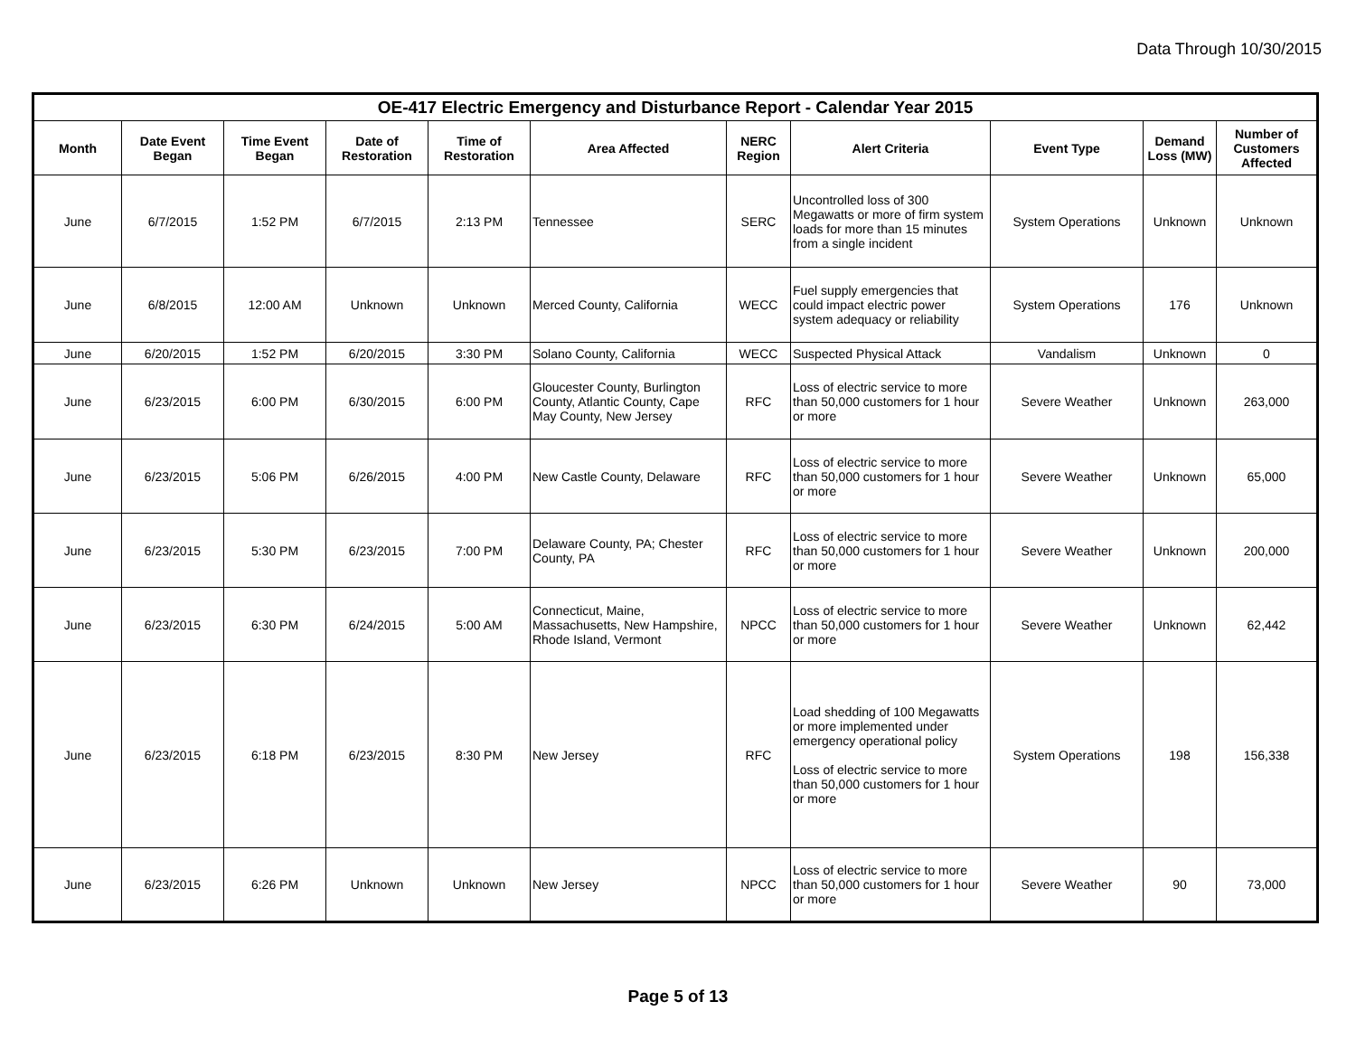Data Through 10/30/2015
| OE-417 Electric Emergency and Disturbance Report - Calendar Year 2015 | | | | | | | | | | |
| --- | --- | --- | --- | --- | --- | --- | --- | --- | --- | --- |
| Month | Date Event Began | Time Event Began | Date of Restoration | Time of Restoration | Area Affected | NERC Region | Alert Criteria | Event Type | Demand Loss (MW) | Number of Customers Affected |
| June | 6/7/2015 | 1:52 PM | 6/7/2015 | 2:13 PM | Tennessee | SERC | Uncontrolled loss of 300 Megawatts or more of firm system loads for more than 15 minutes from a single incident | System Operations | Unknown | Unknown |
| June | 6/8/2015 | 12:00 AM | Unknown | Unknown | Merced County, California | WECC | Fuel supply emergencies that could impact electric power system adequacy or reliability | System Operations | 176 | Unknown |
| June | 6/20/2015 | 1:52 PM | 6/20/2015 | 3:30 PM | Solano County, California | WECC | Suspected Physical Attack | Vandalism | Unknown | 0 |
| June | 6/23/2015 | 6:00 PM | 6/30/2015 | 6:00 PM | Gloucester County, Burlington County, Atlantic County, Cape May County, New Jersey | RFC | Loss of electric service to more than 50,000 customers for 1 hour or more | Severe Weather | Unknown | 263,000 |
| June | 6/23/2015 | 5:06 PM | 6/26/2015 | 4:00 PM | New Castle County, Delaware | RFC | Loss of electric service to more than 50,000 customers for 1 hour or more | Severe Weather | Unknown | 65,000 |
| June | 6/23/2015 | 5:30 PM | 6/23/2015 | 7:00 PM | Delaware County, PA; Chester County, PA | RFC | Loss of electric service to more than 50,000 customers for 1 hour or more | Severe Weather | Unknown | 200,000 |
| June | 6/23/2015 | 6:30 PM | 6/24/2015 | 5:00 AM | Connecticut, Maine, Massachusetts, New Hampshire, Rhode Island, Vermont | NPCC | Loss of electric service to more than 50,000 customers for 1 hour or more | Severe Weather | Unknown | 62,442 |
| June | 6/23/2015 | 6:18 PM | 6/23/2015 | 8:30 PM | New Jersey | RFC | Load shedding of 100 Megawatts or more implemented under emergency operational policy Loss of electric service to more than 50,000 customers for 1 hour or more | System Operations | 198 | 156,338 |
| June | 6/23/2015 | 6:26 PM | Unknown | Unknown | New Jersey | NPCC | Loss of electric service to more than 50,000 customers for 1 hour or more | Severe Weather | 90 | 73,000 |
Page 5 of 13